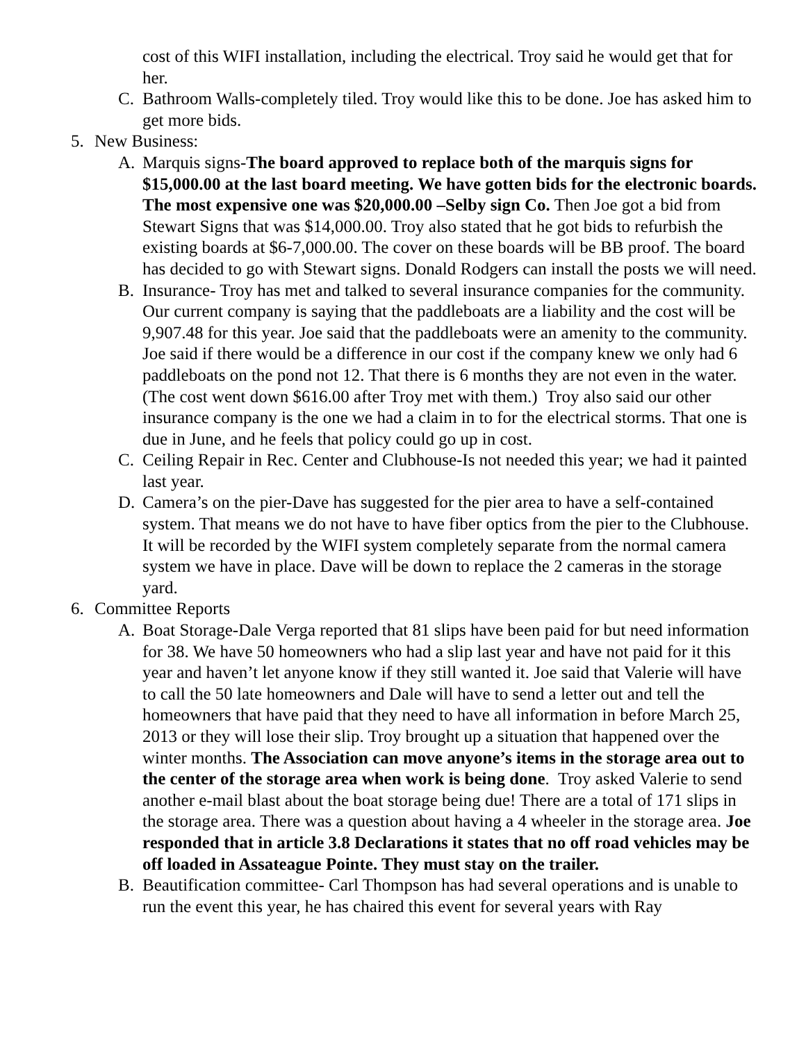cost of this WIFI installation, including the electrical. Troy said he would get that for her.
C. Bathroom Walls-completely tiled. Troy would like this to be done. Joe has asked him to get more bids.
5. New Business:
A. Marquis signs-The board approved to replace both of the marquis signs for $15,000.00 at the last board meeting. We have gotten bids for the electronic boards. The most expensive one was $20,000.00 –Selby sign Co. Then Joe got a bid from Stewart Signs that was $14,000.00. Troy also stated that he got bids to refurbish the existing boards at $6-7,000.00. The cover on these boards will be BB proof. The board has decided to go with Stewart signs. Donald Rodgers can install the posts we will need.
B. Insurance- Troy has met and talked to several insurance companies for the community. Our current company is saying that the paddleboats are a liability and the cost will be 9,907.48 for this year. Joe said that the paddleboats were an amenity to the community. Joe said if there would be a difference in our cost if the company knew we only had 6 paddleboats on the pond not 12. That there is 6 months they are not even in the water. (The cost went down $616.00 after Troy met with them.) Troy also said our other insurance company is the one we had a claim in to for the electrical storms. That one is due in June, and he feels that policy could go up in cost.
C. Ceiling Repair in Rec. Center and Clubhouse-Is not needed this year; we had it painted last year.
D. Camera’s on the pier-Dave has suggested for the pier area to have a self-contained system. That means we do not have to have fiber optics from the pier to the Clubhouse. It will be recorded by the WIFI system completely separate from the normal camera system we have in place. Dave will be down to replace the 2 cameras in the storage yard.
6. Committee Reports
A. Boat Storage-Dale Verga reported that 81 slips have been paid for but need information for 38. We have 50 homeowners who had a slip last year and have not paid for it this year and haven’t let anyone know if they still wanted it. Joe said that Valerie will have to call the 50 late homeowners and Dale will have to send a letter out and tell the homeowners that have paid that they need to have all information in before March 25, 2013 or they will lose their slip. Troy brought up a situation that happened over the winter months. The Association can move anyone’s items in the storage area out to the center of the storage area when work is being done. Troy asked Valerie to send another e-mail blast about the boat storage being due! There are a total of 171 slips in the storage area. There was a question about having a 4 wheeler in the storage area. Joe responded that in article 3.8 Declarations it states that no off road vehicles may be off loaded in Assateague Pointe. They must stay on the trailer.
B. Beautification committee- Carl Thompson has had several operations and is unable to run the event this year, he has chaired this event for several years with Ray